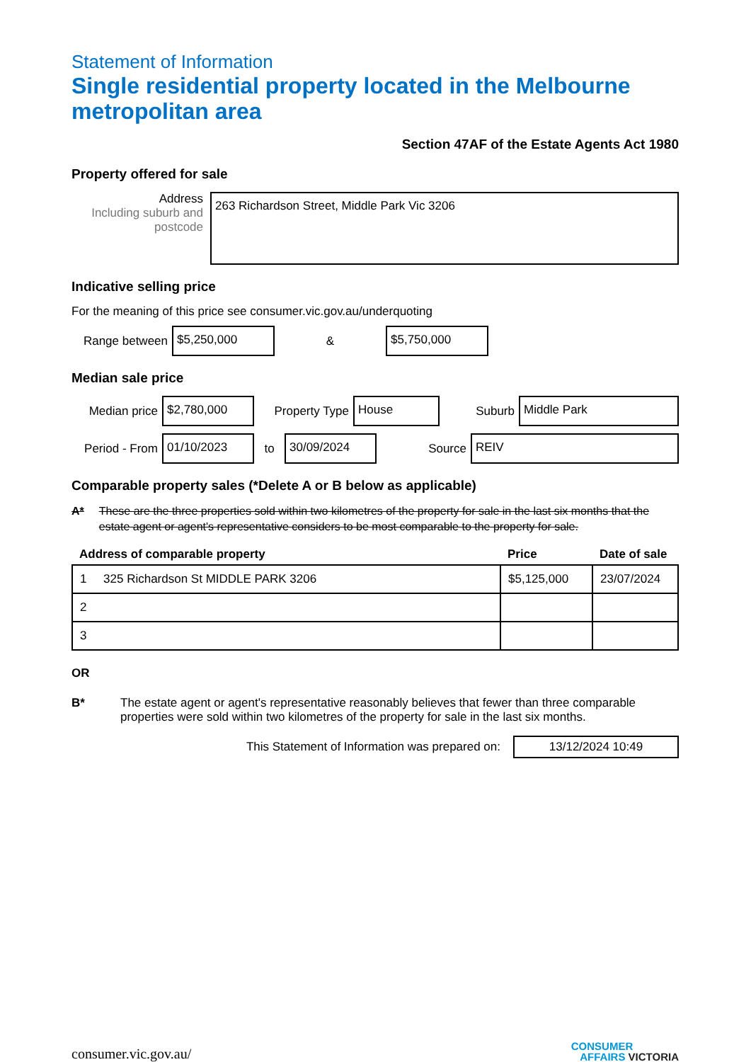Statement of Information
Single residential property located in the Melbourne metropolitan area
Section 47AF of the Estate Agents Act 1980
Property offered for sale
Address
Including suburb and postcode
263 Richardson Street, Middle Park Vic 3206
Indicative selling price
For the meaning of this price see consumer.vic.gov.au/underquoting
Range between
$5,250,000
&
$5,750,000
Median sale price
Median price
$2,780,000
Property Type
House
Suburb
Middle Park
Period - From
01/10/2023
to
30/09/2024
Source
REIV
Comparable property sales (*Delete A or B below as applicable)
A* These are the three properties sold within two kilometres of the property for sale in the last six months that the estate agent or agent's representative considers to be most comparable to the property for sale.
| Address of comparable property | Price | Date of sale |
| --- | --- | --- |
| 1 325 Richardson St MIDDLE PARK 3206 | $5,125,000 | 23/07/2024 |
| 2 | | |
| 3 | | |
OR
B* The estate agent or agent's representative reasonably believes that fewer than three comparable properties were sold within two kilometres of the property for sale in the last six months.
This Statement of Information was prepared on:
13/12/2024 10:49
consumer.vic.gov.au/ CONSUMER
AFFAIRS VICTORIA